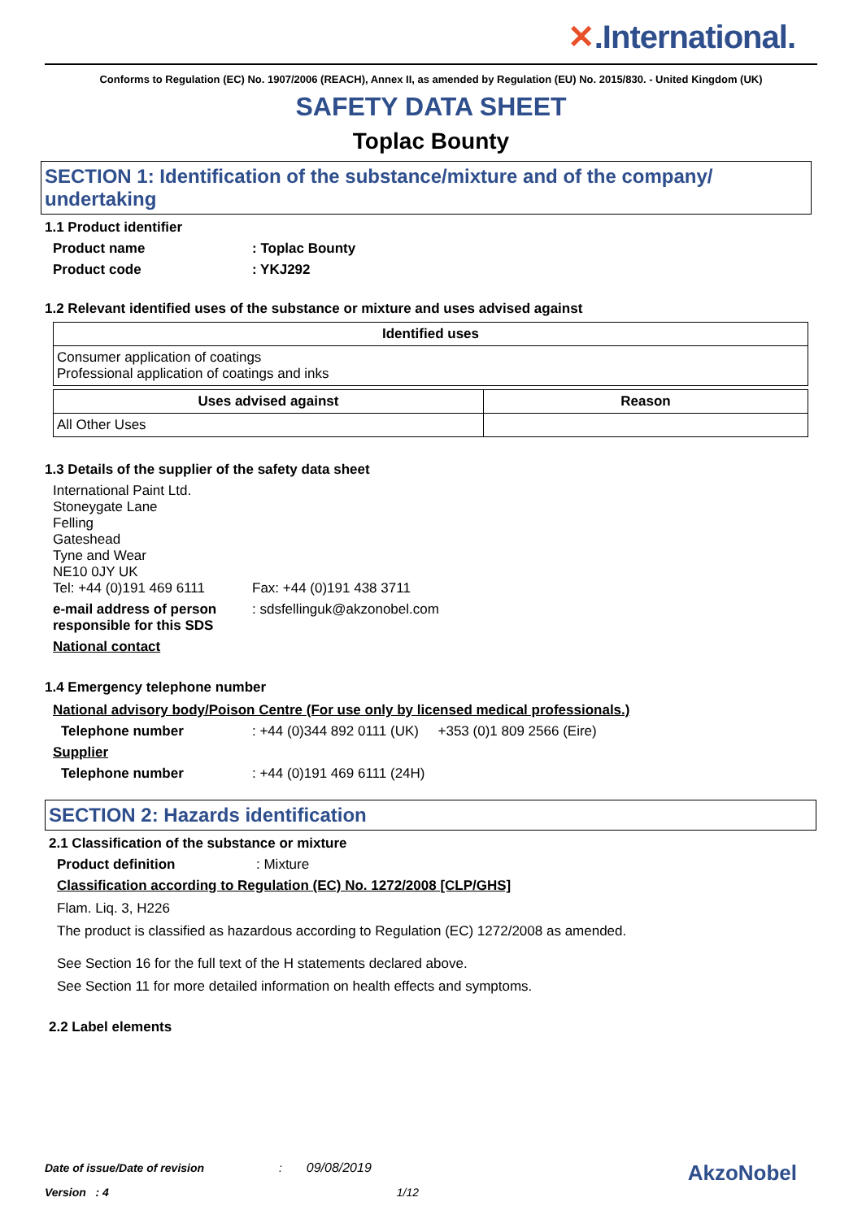✕.International.
Conforms to Regulation (EC) No. 1907/2006 (REACH), Annex II, as amended by Regulation (EU) No. 2015/830. - United Kingdom (UK)
SAFETY DATA SHEET
Toplac Bounty
SECTION 1: Identification of the substance/mixture and of the company/ undertaking
1.1 Product identifier
Product name : Toplac Bounty
Product code : YKJ292
1.2 Relevant identified uses of the substance or mixture and uses advised against
| Identified uses |
| --- |
| Consumer application of coatings Professional application of coatings and inks |
| Uses advised against | Reason |
| --- | --- |
| All Other Uses | |
1.3 Details of the supplier of the safety data sheet
International Paint Ltd.
Stoneygate Lane
Felling
Gateshead
Tyne and Wear
NE10 0JY UK
Tel: +44 (0)191 469 6111 Fax: +44 (0)191 438 3711
e-mail address of person responsible for this SDS
: sdsfellinguk@akzonobel.com
National contact
1.4 Emergency telephone number
National advisory body/Poison Centre (For use only by licensed medical professionals.)
Telephone number : +44 (0)344 892 0111 (UK) +353 (0)1 809 2566 (Eire)
Supplier
Telephone number : +44 (0)191 469 6111 (24H)
SECTION 2: Hazards identification
2.1 Classification of the substance or mixture
Product definition : Mixture
Classification according to Regulation (EC) No. 1272/2008 [CLP/GHS]
Flam. Liq. 3, H226
The product is classified as hazardous according to Regulation (EC) 1272/2008 as amended.
See Section 16 for the full text of the H statements declared above.
See Section 11 for more detailed information on health effects and symptoms.
2.2 Label elements
Date of issue/Date of revision : 09/08/2019
AkzoNobel
Version : 4 1/12